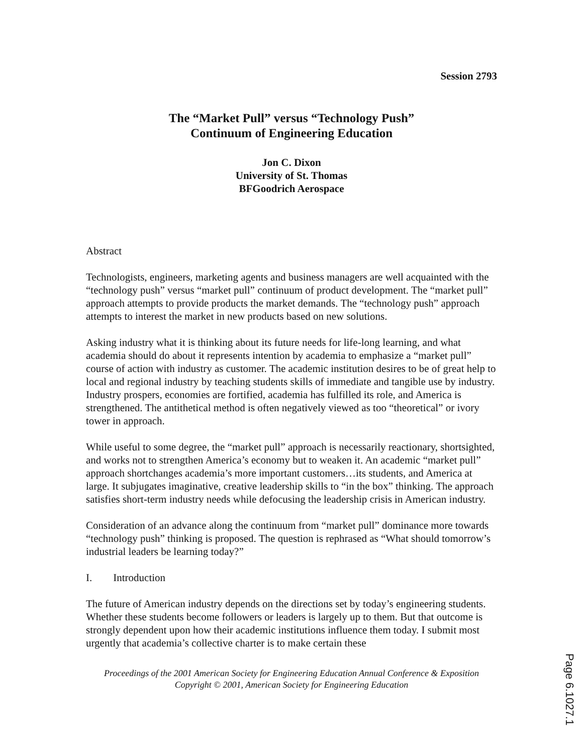Session 2793
The “Market Pull” versus “Technology Push”
Continuum of Engineering Education
Jon C. Dixon
University of St. Thomas
BFGoodrich Aerospace
Abstract
Technologists, engineers, marketing agents and business managers are well acquainted with the “technology push” versus “market pull” continuum of product development. The “market pull” approach attempts to provide products the market demands. The “technology push” approach attempts to interest the market in new products based on new solutions.
Asking industry what it is thinking about its future needs for life-long learning, and what academia should do about it represents intention by academia to emphasize a “market pull” course of action with industry as customer. The academic institution desires to be of great help to local and regional industry by teaching students skills of immediate and tangible use by industry. Industry prospers, economies are fortified, academia has fulfilled its role, and America is strengthened. The antithetical method is often negatively viewed as too “theoretical” or ivory tower in approach.
While useful to some degree, the “market pull” approach is necessarily reactionary, shortsighted, and works not to strengthen America’s economy but to weaken it. An academic “market pull” approach shortchanges academia’s more important customers…its students, and America at large. It subjugates imaginative, creative leadership skills to “in the box” thinking. The approach satisfies short-term industry needs while defocusing the leadership crisis in American industry.
Consideration of an advance along the continuum from “market pull” dominance more towards “technology push” thinking is proposed. The question is rephrased as “What should tomorrow’s industrial leaders be learning today?”
I. Introduction
The future of American industry depends on the directions set by today’s engineering students. Whether these students become followers or leaders is largely up to them. But that outcome is strongly dependent upon how their academic institutions influence them today. I submit most urgently that academia’s collective charter is to make certain these
Proceedings of the 2001 American Society for Engineering Education Annual Conference & Exposition
Copyright © 2001, American Society for Engineering Education
Page 6.1027.1